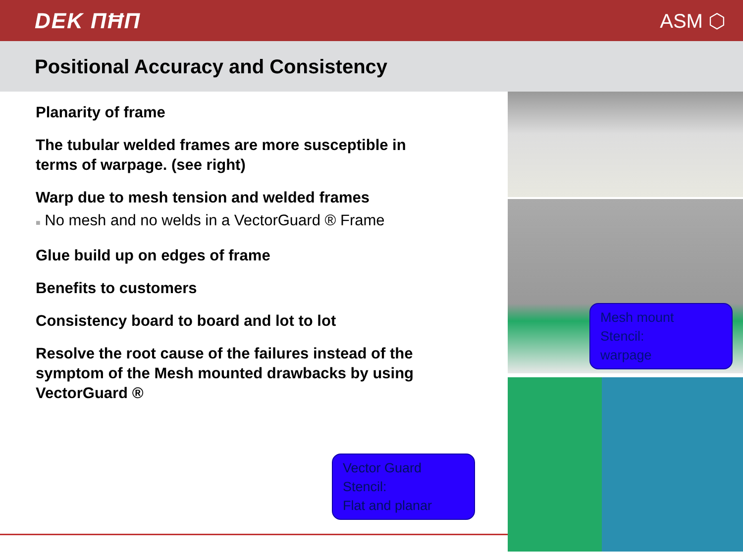DEK ΠĦΠ ASM ⬡
Positional Accuracy and Consistency
Planarity of frame
The tubular welded frames are more susceptible in terms of warpage. (see right)
Warp due to mesh tension and welded frames
■ No mesh and no welds in a VectorGuard ® Frame
Glue build up on edges of frame
Benefits to customers
Consistency board to board and lot to lot
Resolve the root cause of the failures instead of the symptom of the Mesh mounted drawbacks by using VectorGuard ®
Mesh mount
Stencil:
warpage
Vector Guard
Stencil:
Flat and planar